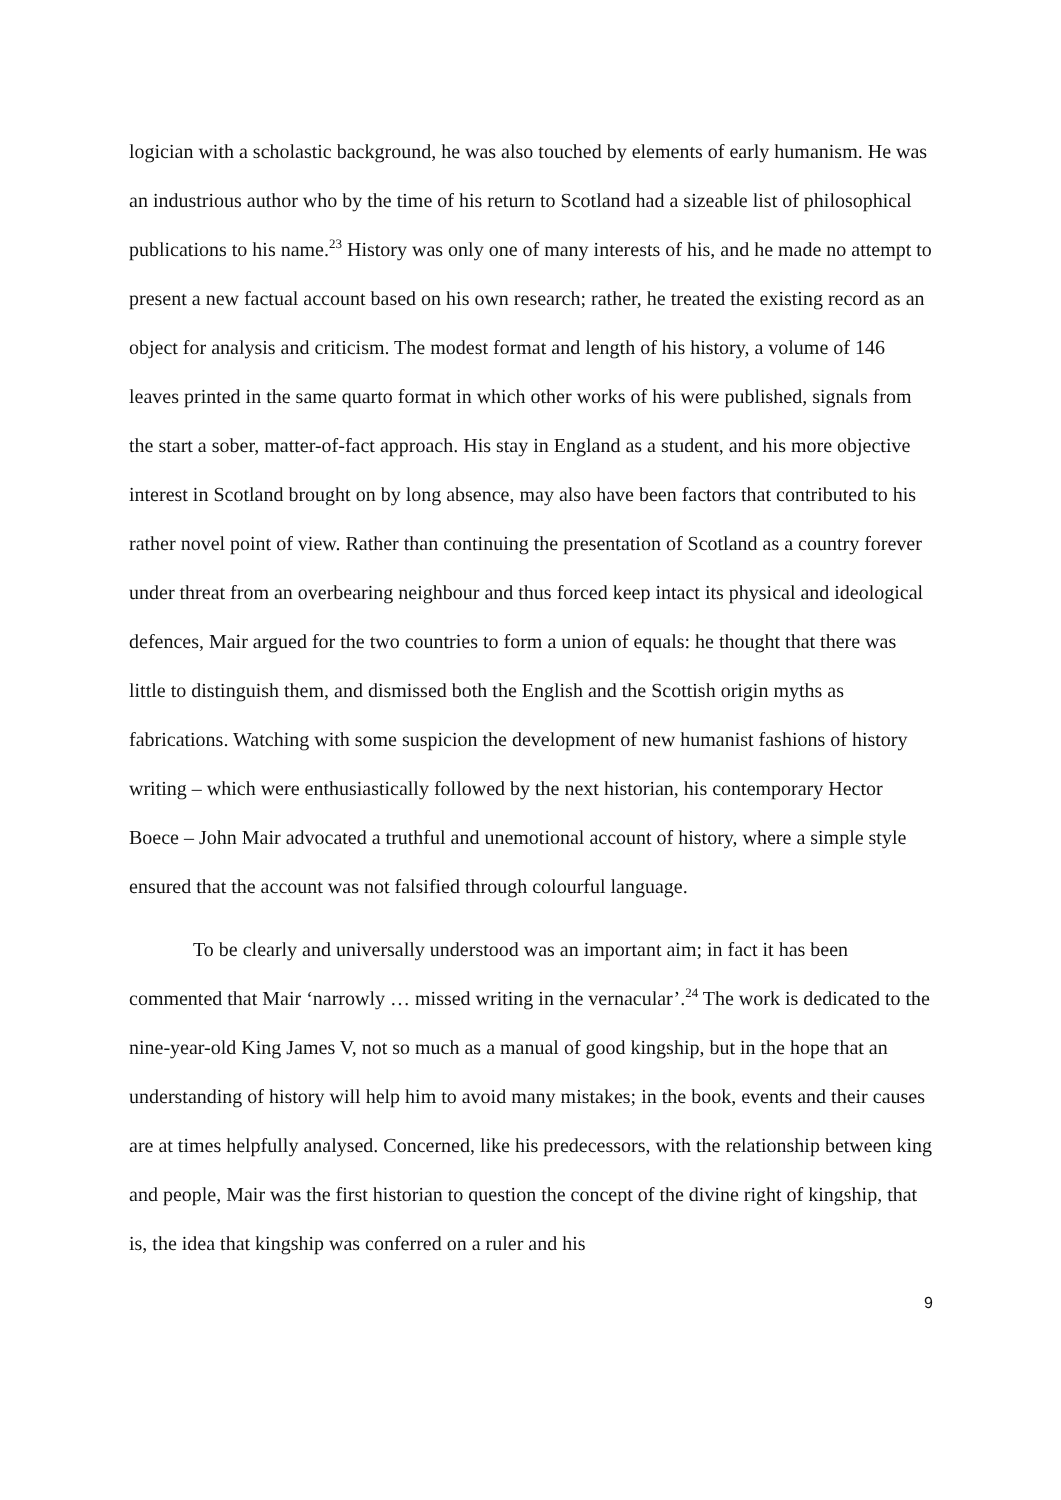logician with a scholastic background, he was also touched by elements of early humanism. He was an industrious author who by the time of his return to Scotland had a sizeable list of philosophical publications to his name.<sup>23</sup> History was only one of many interests of his, and he made no attempt to present a new factual account based on his own research; rather, he treated the existing record as an object for analysis and criticism. The modest format and length of his history, a volume of 146 leaves printed in the same quarto format in which other works of his were published, signals from the start a sober, matter-of-fact approach. His stay in England as a student, and his more objective interest in Scotland brought on by long absence, may also have been factors that contributed to his rather novel point of view. Rather than continuing the presentation of Scotland as a country forever under threat from an overbearing neighbour and thus forced keep intact its physical and ideological defences, Mair argued for the two countries to form a union of equals: he thought that there was little to distinguish them, and dismissed both the English and the Scottish origin myths as fabrications. Watching with some suspicion the development of new humanist fashions of history writing – which were enthusiastically followed by the next historian, his contemporary Hector Boece – John Mair advocated a truthful and unemotional account of history, where a simple style ensured that the account was not falsified through colourful language.
To be clearly and universally understood was an important aim; in fact it has been commented that Mair ‘narrowly … missed writing in the vernacular’.<sup>24</sup> The work is dedicated to the nine-year-old King James V, not so much as a manual of good kingship, but in the hope that an understanding of history will help him to avoid many mistakes; in the book, events and their causes are at times helpfully analysed. Concerned, like his predecessors, with the relationship between king and people, Mair was the first historian to question the concept of the divine right of kingship, that is, the idea that kingship was conferred on a ruler and his
9